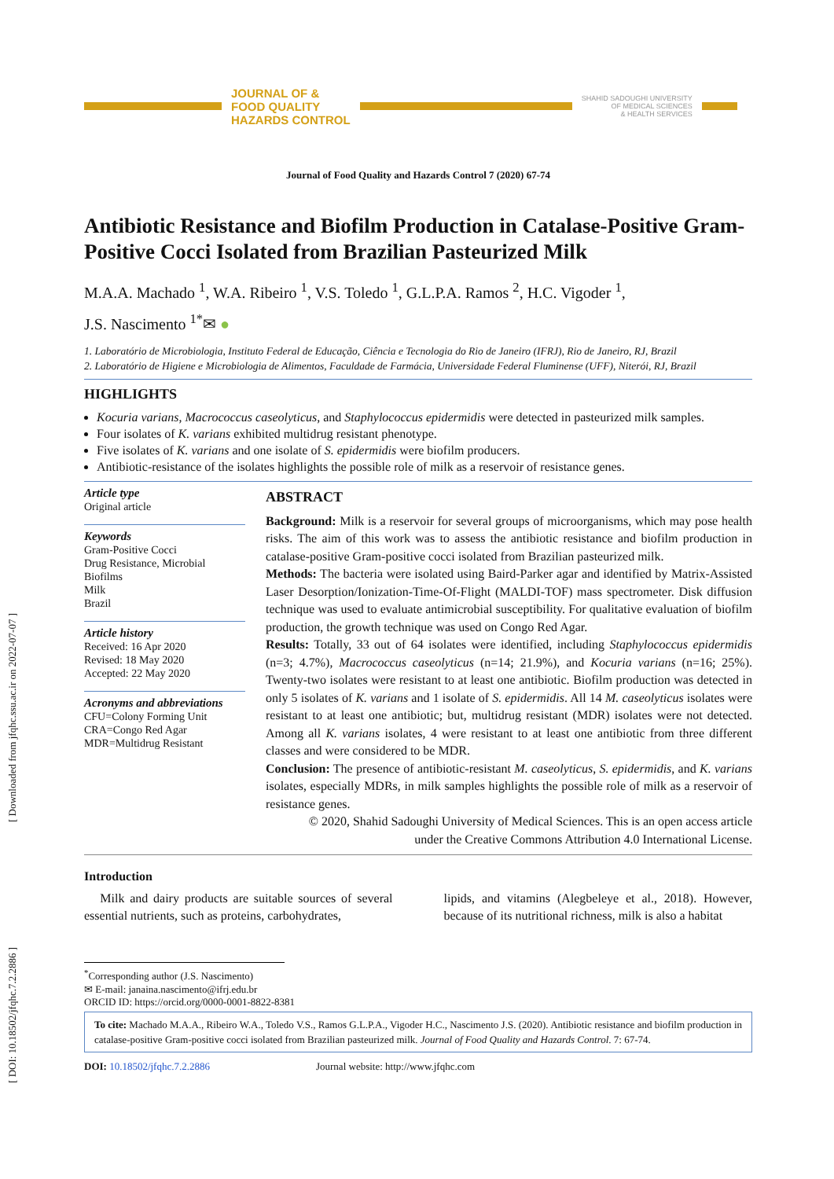[ Downloaded from jfqhc.ssu.ac.ir on 2022-07-07 ]
[ DOI: 10.18502/jfqhc.7.2.2886 ]
JOURNAL OF &
FOOD QUALITY
HAZARDS CONTROL
SHAHID SADOUGHI UNIVERSITY
OF MEDICAL SCIENCES
& HEALTH SERVICES
Journal of Food Quality and Hazards Control 7 (2020) 67-74
Antibiotic Resistance and Biofilm Production in Catalase-Positive Gram-Positive Cocci Isolated from Brazilian Pasteurized Milk
M.A.A. Machado <sup>1</sup>, W.A. Ribeiro <sup>1</sup>, V.S. Toledo <sup>1</sup>, G.L.P.A. Ramos <sup>2</sup>, H.C. Vigoder <sup>1</sup>,
J.S. Nascimento <sup>1*</sup>✉ ●
1. Laboratório de Microbiologia, Instituto Federal de Educação, Ciência e Tecnologia do Rio de Janeiro (IFRJ), Rio de Janeiro, RJ, Brazil
2. Laboratório de Higiene e Microbiologia de Alimentos, Faculdade de Farmácia, Universidade Federal Fluminense (UFF), Niterói, RJ, Brazil
HIGHLIGHTS
Kocuria varians, Macrococcus caseolyticus, and Staphylococcus epidermidis were detected in pasteurized milk samples.
Four isolates of K. varians exhibited multidrug resistant phenotype.
Five isolates of K. varians and one isolate of S. epidermidis were biofilm producers.
Antibiotic-resistance of the isolates highlights the possible role of milk as a reservoir of resistance genes.
Article type
Original article
Keywords
Gram-Positive Cocci
Drug Resistance, Microbial
Biofilms
Milk
Brazil
Article history
Received: 16 Apr 2020
Revised: 18 May 2020
Accepted: 22 May 2020
Acronyms and abbreviations
CFU=Colony Forming Unit
CRA=Congo Red Agar
MDR=Multidrug Resistant
ABSTRACT
Background: Milk is a reservoir for several groups of microorganisms, which may pose health risks. The aim of this work was to assess the antibiotic resistance and biofilm production in catalase-positive Gram-positive cocci isolated from Brazilian pasteurized milk.
Methods: The bacteria were isolated using Baird-Parker agar and identified by Matrix-Assisted Laser Desorption/Ionization-Time-Of-Flight (MALDI-TOF) mass spectrometer. Disk diffusion technique was used to evaluate antimicrobial susceptibility. For qualitative evaluation of biofilm production, the growth technique was used on Congo Red Agar.
Results: Totally, 33 out of 64 isolates were identified, including Staphylococcus epidermidis (n=3; 4.7%), Macrococcus caseolyticus (n=14; 21.9%), and Kocuria varians (n=16; 25%). Twenty-two isolates were resistant to at least one antibiotic. Biofilm production was detected in only 5 isolates of K. varians and 1 isolate of S. epidermidis. All 14 M. caseolyticus isolates were resistant to at least one antibiotic; but, multidrug resistant (MDR) isolates were not detected. Among all K. varians isolates, 4 were resistant to at least one antibiotic from three different classes and were considered to be MDR.
Conclusion: The presence of antibiotic-resistant M. caseolyticus, S. epidermidis, and K. varians isolates, especially MDRs, in milk samples highlights the possible role of milk as a reservoir of resistance genes.
© 2020, Shahid Sadoughi University of Medical Sciences. This is an open access article
under the Creative Commons Attribution 4.0 International License.
Introduction
Milk and dairy products are suitable sources of several essential nutrients, such as proteins, carbohydrates,
lipids, and vitamins (Alegbeleye et al., 2018). However, because of its nutritional richness, milk is also a habitat
<sup>*</sup> Corresponding author (J.S. Nascimento)
✉ E-mail: janaina.nascimento@ifrj.edu.br
ORCID ID: https://orcid.org/0000-0001-8822-8381
To cite: Machado M.A.A., Ribeiro W.A., Toledo V.S., Ramos G.L.P.A., Vigoder H.C., Nascimento J.S. (2020). Antibiotic resistance and biofilm production in catalase-positive Gram-positive cocci isolated from Brazilian pasteurized milk. Journal of Food Quality and Hazards Control. 7: 67-74.
DOI: 10.18502/jfqhc.7.2.2886 Journal website: http://www.jfqhc.com